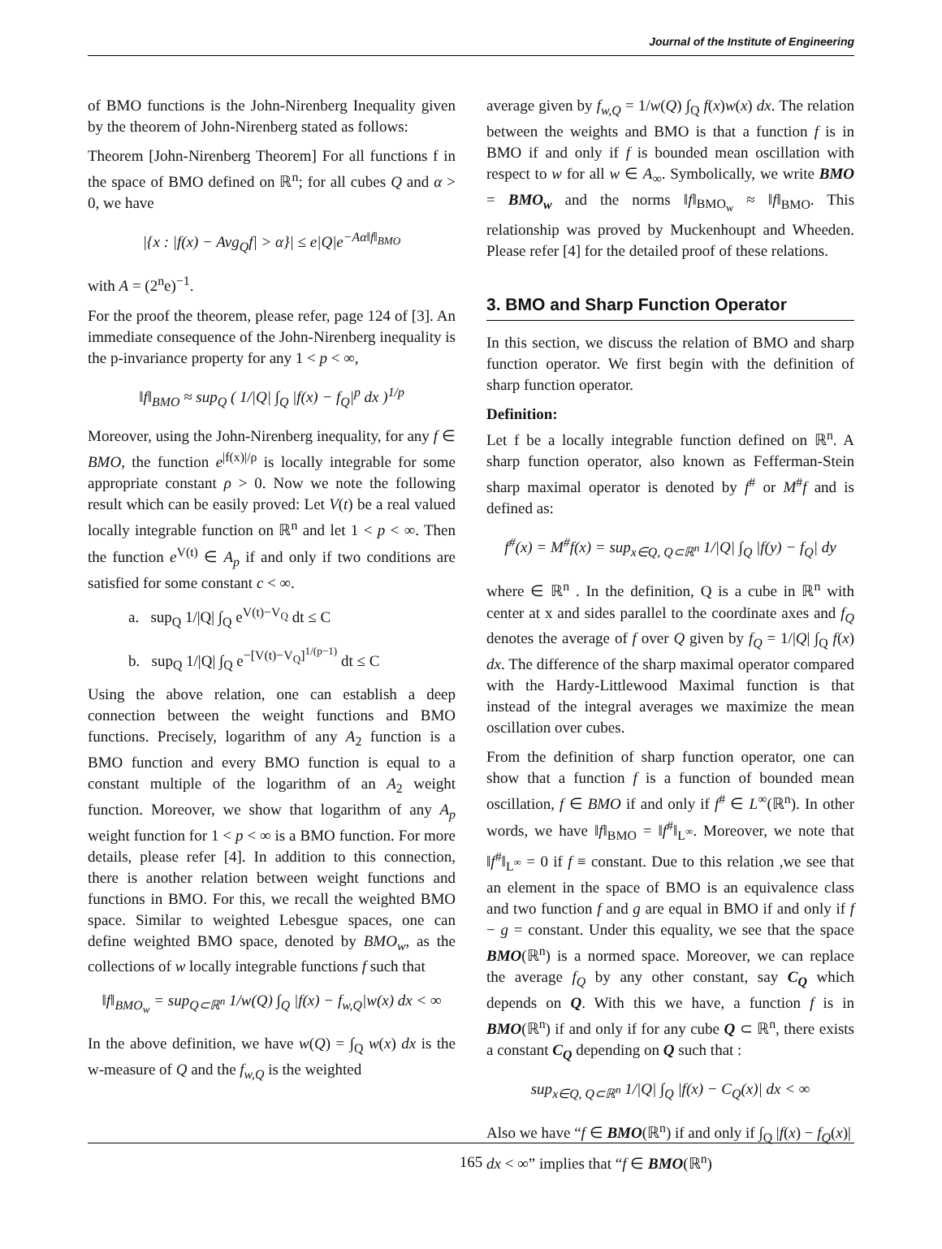Journal of the Institute of Engineering
of BMO functions is the John-Nirenberg Inequality given by the theorem of John-Nirenberg stated as follows:
Theorem [John-Nirenberg Theorem] For all functions f in the space of BMO defined on ℝ<sup>n</sup>; for all cubes Q and α > 0, we have
|{x : |f(x) − Avg<sub>Q</sub>f| > α}| ≤ e|Q|e<sup>−Aα‖f‖<sub>BMO</sub></sup>
with A = (2<sup>n</sup>e)<sup>−1</sup>.
For the proof the theorem, please refer, page 124 of [3]. An immediate consequence of the John-Nirenberg inequality is the p-invariance property for any 1 < p < ∞,
‖f‖<sub>BMO</sub> ≈ sup<sub>Q</sub> ( 1/|Q| ∫<sub>Q</sub> |f(x) − f<sub>Q</sub>|<sup>p</sup> dx )<sup>1/p</sup>
Moreover, using the John-Nirenberg inequality, for any f ∈ BMO, the function e<sup>|f(x)|/ρ</sup> is locally integrable for some appropriate constant ρ > 0. Now we note the following result which can be easily proved: Let V(t) be a real valued locally integrable function on ℝ<sup>n</sup> and let 1 < p < ∞. Then the function e<sup>V(t)</sup> ∈ A<sub>p</sub> if and only if two conditions are satisfied for some constant c < ∞.
a. sup<sub>Q</sub> 1/|Q| ∫<sub>Q</sub> e<sup>V(t)−V<sub>Q</sub></sup> dt ≤ C
b. sup<sub>Q</sub> 1/|Q| ∫<sub>Q</sub> e<sup>−[V(t)−V<sub>Q</sub>]<sup>1/(p−1)</sup></sup> dt ≤ C
Using the above relation, one can establish a deep connection between the weight functions and BMO functions. Precisely, logarithm of any A<sub>2</sub> function is a BMO function and every BMO function is equal to a constant multiple of the logarithm of an A<sub>2</sub> weight function. Moreover, we show that logarithm of any A<sub>p</sub> weight function for 1 < p < ∞ is a BMO function. For more details, please refer [4]. In addition to this connection, there is another relation between weight functions and functions in BMO. For this, we recall the weighted BMO space. Similar to weighted Lebesgue spaces, one can define weighted BMO space, denoted by BMO<sub>w</sub>, as the collections of w locally integrable functions f such that
‖f‖<sub>BMO<sub>w</sub></sub> = sup<sub>Q⊂ℝ<sup>n</sup></sub> 1/w(Q) ∫<sub>Q</sub> |f(x) − f<sub>w,Q</sub>|w(x) dx < ∞
In the above definition, we have w(Q) = ∫<sub>Q</sub> w(x) dx is the w-measure of Q and the f<sub>w,Q</sub> is the weighted
average given by f<sub>w,Q</sub> = 1/w(Q) ∫<sub>Q</sub> f(x)w(x) dx. The relation between the weights and BMO is that a function f is in BMO if and only if f is bounded mean oscillation with respect to w for all w ∈ A<sub>∞</sub>. Symbolically, we write BMO = BMO<sub>w</sub> and the norms ‖f‖<sub>BMO<sub>w</sub></sub> ≈ ‖f‖<sub>BMO</sub>. This relationship was proved by Muckenhoupt and Wheeden. Please refer [4] for the detailed proof of these relations.
3. BMO and Sharp Function Operator
In this section, we discuss the relation of BMO and sharp function operator. We first begin with the definition of sharp function operator.
Definition:
Let f be a locally integrable function defined on ℝ<sup>n</sup>. A sharp function operator, also known as Fefferman-Stein sharp maximal operator is denoted by f<sup>#</sup> or M<sup>#</sup>f and is defined as:
f<sup>#</sup>(x) = M<sup>#</sup>f(x) = sup<sub>x∈Q, Q⊂ℝ<sup>n</sup></sub> 1/|Q| ∫<sub>Q</sub> |f(y) − f<sub>Q</sub>| dy
where ∈ ℝ<sup>n</sup> . In the definition, Q is a cube in ℝ<sup>n</sup> with center at x and sides parallel to the coordinate axes and f<sub>Q</sub> denotes the average of f over Q given by f<sub>Q</sub> = 1/|Q| ∫<sub>Q</sub> f(x) dx. The difference of the sharp maximal operator compared with the Hardy-Littlewood Maximal function is that instead of the integral averages we maximize the mean oscillation over cubes.
From the definition of sharp function operator, one can show that a function f is a function of bounded mean oscillation, f ∈ BMO if and only if f<sup>#</sup> ∈ L<sup>∞</sup>(ℝ<sup>n</sup>). In other words, we have ‖f‖<sub>BMO</sub> = ‖f<sup>#</sup>‖<sub>L<sup>∞</sup></sub>. Moreover, we note that ‖f<sup>#</sup>‖<sub>L<sup>∞</sup></sub> = 0 if f ≡ constant. Due to this relation ,we see that an element in the space of BMO is an equivalence class and two function f and g are equal in BMO if and only if f − g = constant. Under this equality, we see that the space BMO(ℝ<sup>n</sup>) is a normed space. Moreover, we can replace the average f<sub>Q</sub> by any other constant, say C<sub>Q</sub> which depends on Q. With this we have, a function f is in BMO(ℝ<sup>n</sup>) if and only if for any cube Q ⊂ ℝ<sup>n</sup>, there exists a constant C<sub>Q</sub> depending on Q such that :
sup<sub>x∈Q, Q⊂ℝ<sup>n</sup></sub> 1/|Q| ∫<sub>Q</sub> |f(x) − C<sub>Q</sub>(x)| dx < ∞
Also we have “f ∈ BMO(ℝ<sup>n</sup>) if and only if ∫<sub>Q</sub> |f(x) − f<sub>Q</sub>(x)| dx < ∞” implies that “f ∈ BMO(ℝ<sup>n</sup>)
165